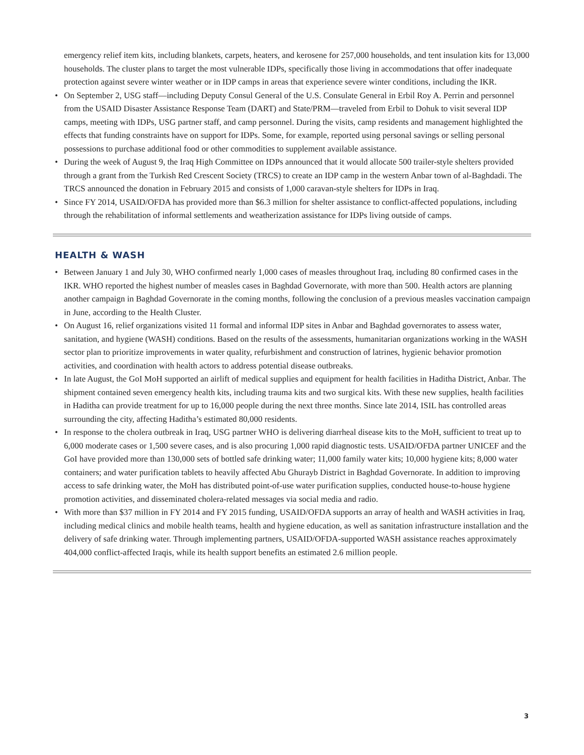emergency relief item kits, including blankets, carpets, heaters, and kerosene for 257,000 households, and tent insulation kits for 13,000 households. The cluster plans to target the most vulnerable IDPs, specifically those living in accommodations that offer inadequate protection against severe winter weather or in IDP camps in areas that experience severe winter conditions, including the IKR.
• On September 2, USG staff—including Deputy Consul General of the U.S. Consulate General in Erbil Roy A. Perrin and personnel from the USAID Disaster Assistance Response Team (DART) and State/PRM—traveled from Erbil to Dohuk to visit several IDP camps, meeting with IDPs, USG partner staff, and camp personnel. During the visits, camp residents and management highlighted the effects that funding constraints have on support for IDPs. Some, for example, reported using personal savings or selling personal possessions to purchase additional food or other commodities to supplement available assistance.
• During the week of August 9, the Iraq High Committee on IDPs announced that it would allocate 500 trailer-style shelters provided through a grant from the Turkish Red Crescent Society (TRCS) to create an IDP camp in the western Anbar town of al-Baghdadi. The TRCS announced the donation in February 2015 and consists of 1,000 caravan-style shelters for IDPs in Iraq.
• Since FY 2014, USAID/OFDA has provided more than $6.3 million for shelter assistance to conflict-affected populations, including through the rehabilitation of informal settlements and weatherization assistance for IDPs living outside of camps.
HEALTH & WASH
• Between January 1 and July 30, WHO confirmed nearly 1,000 cases of measles throughout Iraq, including 80 confirmed cases in the IKR. WHO reported the highest number of measles cases in Baghdad Governorate, with more than 500. Health actors are planning another campaign in Baghdad Governorate in the coming months, following the conclusion of a previous measles vaccination campaign in June, according to the Health Cluster.
• On August 16, relief organizations visited 11 formal and informal IDP sites in Anbar and Baghdad governorates to assess water, sanitation, and hygiene (WASH) conditions. Based on the results of the assessments, humanitarian organizations working in the WASH sector plan to prioritize improvements in water quality, refurbishment and construction of latrines, hygienic behavior promotion activities, and coordination with health actors to address potential disease outbreaks.
• In late August, the GoI MoH supported an airlift of medical supplies and equipment for health facilities in Haditha District, Anbar. The shipment contained seven emergency health kits, including trauma kits and two surgical kits. With these new supplies, health facilities in Haditha can provide treatment for up to 16,000 people during the next three months. Since late 2014, ISIL has controlled areas surrounding the city, affecting Haditha’s estimated 80,000 residents.
• In response to the cholera outbreak in Iraq, USG partner WHO is delivering diarrheal disease kits to the MoH, sufficient to treat up to 6,000 moderate cases or 1,500 severe cases, and is also procuring 1,000 rapid diagnostic tests. USAID/OFDA partner UNICEF and the GoI have provided more than 130,000 sets of bottled safe drinking water; 11,000 family water kits; 10,000 hygiene kits; 8,000 water containers; and water purification tablets to heavily affected Abu Ghurayb District in Baghdad Governorate. In addition to improving access to safe drinking water, the MoH has distributed point-of-use water purification supplies, conducted house-to-house hygiene promotion activities, and disseminated cholera-related messages via social media and radio.
• With more than $37 million in FY 2014 and FY 2015 funding, USAID/OFDA supports an array of health and WASH activities in Iraq, including medical clinics and mobile health teams, health and hygiene education, as well as sanitation infrastructure installation and the delivery of safe drinking water. Through implementing partners, USAID/OFDA-supported WASH assistance reaches approximately 404,000 conflict-affected Iraqis, while its health support benefits an estimated 2.6 million people.
3